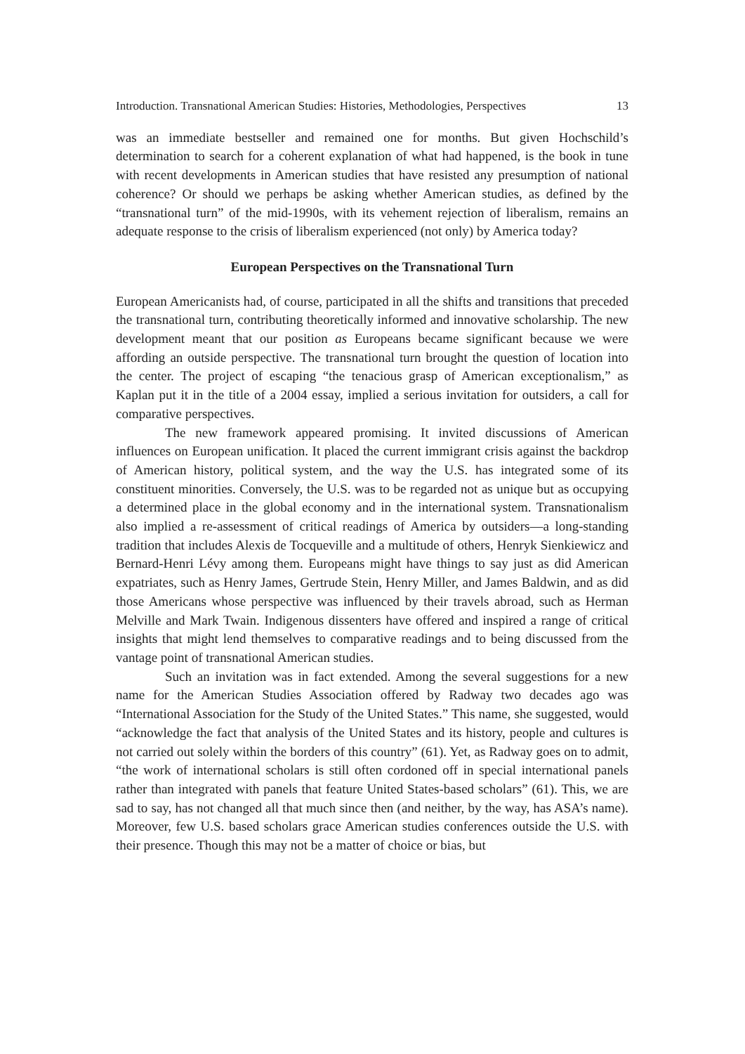Introduction. Transnational American Studies: Histories, Methodologies, Perspectives 13
was an immediate bestseller and remained one for months. But given Hochschild’s determination to search for a coherent explanation of what had happened, is the book in tune with recent developments in American studies that have resisted any presumption of national coherence? Or should we perhaps be asking whether American studies, as defined by the “transnational turn” of the mid-1990s, with its vehement rejection of liberalism, remains an adequate response to the crisis of liberalism experienced (not only) by America today?
European Perspectives on the Transnational Turn
European Americanists had, of course, participated in all the shifts and transitions that preceded the transnational turn, contributing theoretically informed and innovative scholarship. The new development meant that our position as Europeans became significant because we were affording an outside perspective. The transnational turn brought the question of location into the center. The project of escaping “the tenacious grasp of American exceptionalism,” as Kaplan put it in the title of a 2004 essay, implied a serious invitation for outsiders, a call for comparative perspectives.
The new framework appeared promising. It invited discussions of American influences on European unification. It placed the current immigrant crisis against the backdrop of American history, political system, and the way the U.S. has integrated some of its constituent minorities. Conversely, the U.S. was to be regarded not as unique but as occupying a determined place in the global economy and in the international system. Transnationalism also implied a re-assessment of critical readings of America by outsiders—a long-standing tradition that includes Alexis de Tocqueville and a multitude of others, Henryk Sienkiewicz and Bernard-Henri Lévy among them. Europeans might have things to say just as did American expatriates, such as Henry James, Gertrude Stein, Henry Miller, and James Baldwin, and as did those Americans whose perspective was influenced by their travels abroad, such as Herman Melville and Mark Twain. Indigenous dissenters have offered and inspired a range of critical insights that might lend themselves to comparative readings and to being discussed from the vantage point of transnational American studies.
Such an invitation was in fact extended. Among the several suggestions for a new name for the American Studies Association offered by Radway two decades ago was “International Association for the Study of the United States.” This name, she suggested, would “acknowledge the fact that analysis of the United States and its history, people and cultures is not carried out solely within the borders of this country” (61). Yet, as Radway goes on to admit, “the work of international scholars is still often cordoned off in special international panels rather than integrated with panels that feature United States-based scholars” (61). This, we are sad to say, has not changed all that much since then (and neither, by the way, has ASA’s name). Moreover, few U.S. based scholars grace American studies conferences outside the U.S. with their presence. Though this may not be a matter of choice or bias, but